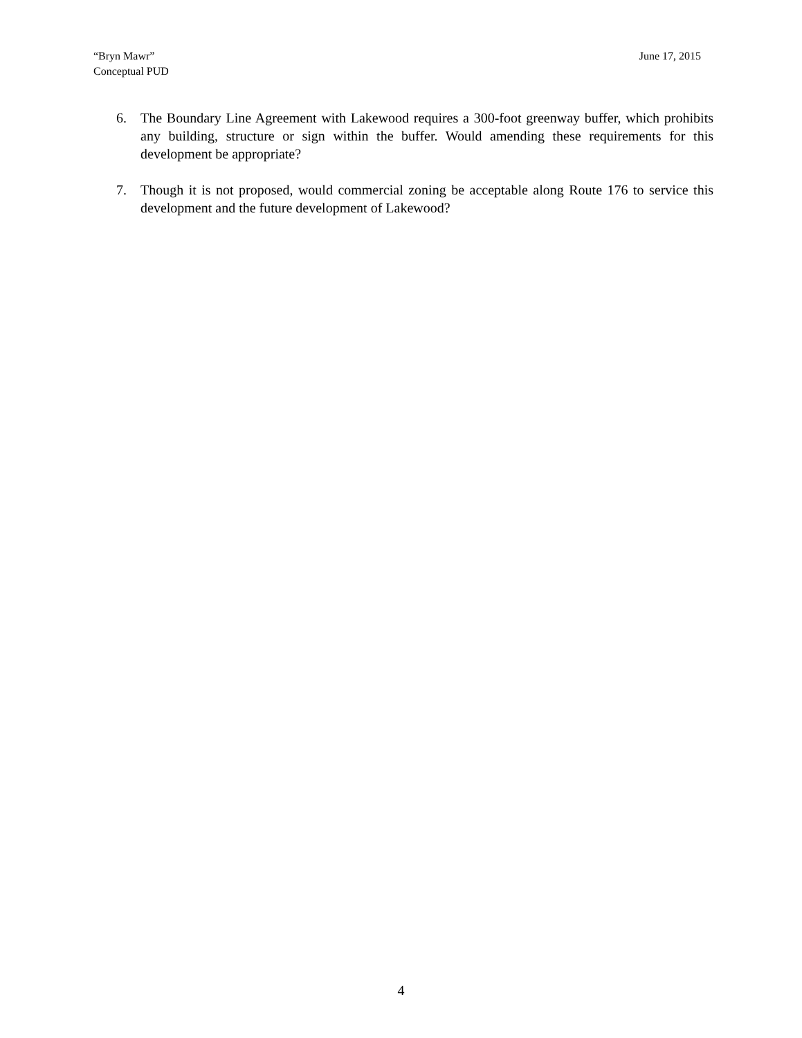“Bryn Mawr”
Conceptual PUD
June 17, 2015
6. The Boundary Line Agreement with Lakewood requires a 300-foot greenway buffer, which prohibits any building, structure or sign within the buffer. Would amending these requirements for this development be appropriate?
7. Though it is not proposed, would commercial zoning be acceptable along Route 176 to service this development and the future development of Lakewood?
4